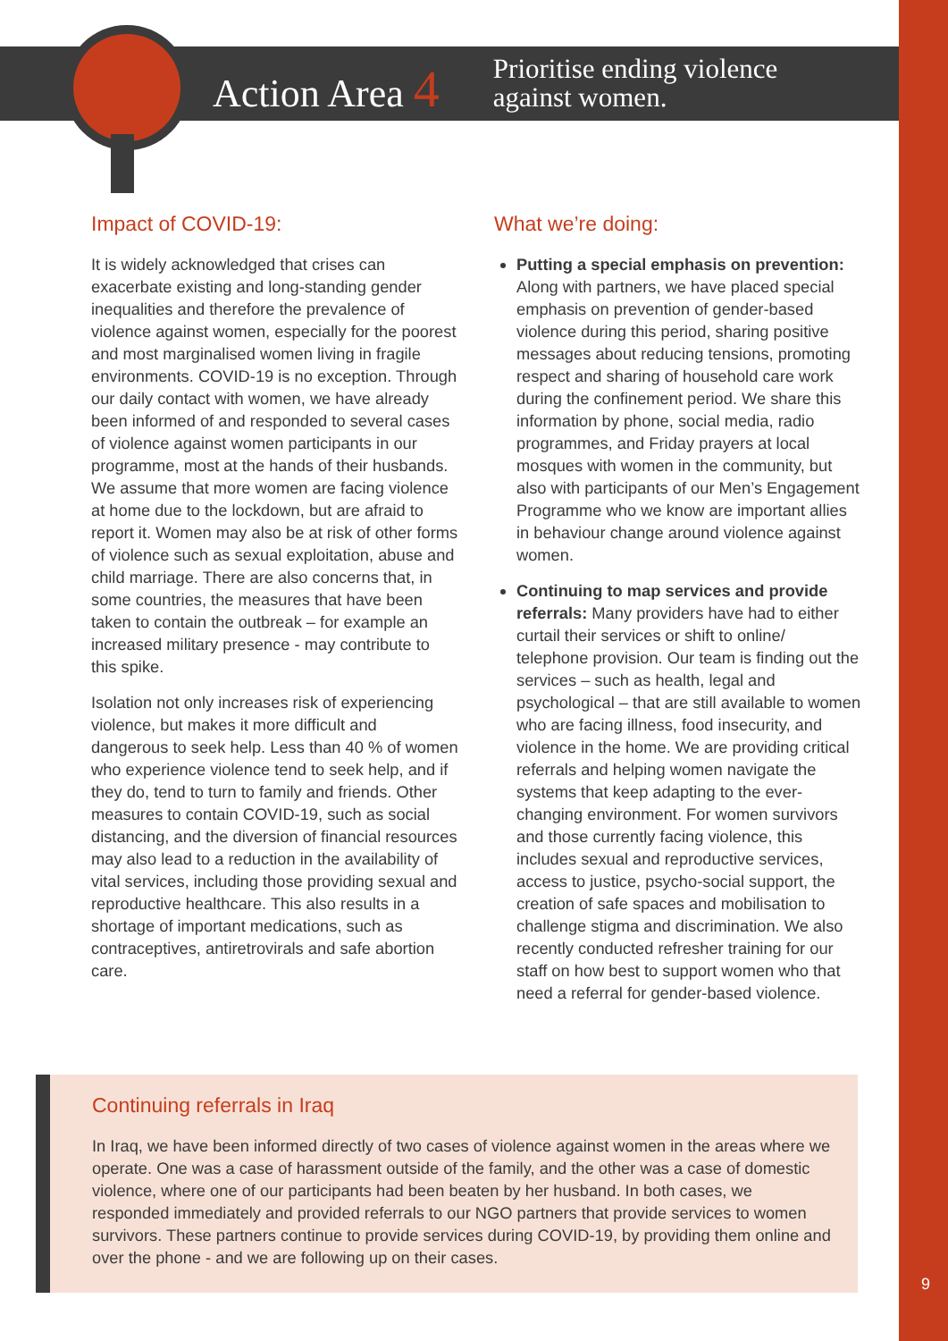Action Area 4
Prioritise ending violence
against women.
Impact of COVID-19:
It is widely acknowledged that crises can exacerbate existing and long-standing gender inequalities and therefore the prevalence of violence against women, especially for the poorest and most marginalised women living in fragile environments. COVID-19 is no exception. Through our daily contact with women, we have already been informed of and responded to several cases of violence against women participants in our programme, most at the hands of their husbands. We assume that more women are facing violence at home due to the lockdown, but are afraid to report it. Women may also be at risk of other forms of violence such as sexual exploitation, abuse and child marriage. There are also concerns that, in some countries, the measures that have been taken to contain the outbreak – for example an increased military presence - may contribute to this spike.
Isolation not only increases risk of experiencing violence, but makes it more difficult and dangerous to seek help. Less than 40 % of women who experience violence tend to seek help, and if they do, tend to turn to family and friends. Other measures to contain COVID-19, such as social distancing, and the diversion of financial resources may also lead to a reduction in the availability of vital services, including those providing sexual and reproductive healthcare. This also results in a shortage of important medications, such as contraceptives, antiretrovirals and safe abortion care.
What we’re doing:
Putting a special emphasis on prevention: Along with partners, we have placed special emphasis on prevention of gender-based violence during this period, sharing positive messages about reducing tensions, promoting respect and sharing of household care work during the confinement period. We share this information by phone, social media, radio programmes, and Friday prayers at local mosques with women in the community, but also with participants of our Men’s Engagement Programme who we know are important allies in behaviour change around violence against women.
Continuing to map services and provide referrals: Many providers have had to either curtail their services or shift to online/ telephone provision. Our team is finding out the services – such as health, legal and psychological – that are still available to women who are facing illness, food insecurity, and violence in the home. We are providing critical referrals and helping women navigate the systems that keep adapting to the ever-changing environment. For women survivors and those currently facing violence, this includes sexual and reproductive services, access to justice, psycho-social support, the creation of safe spaces and mobilisation to challenge stigma and discrimination. We also recently conducted refresher training for our staff on how best to support women who that need a referral for gender-based violence.
Continuing referrals in Iraq
In Iraq, we have been informed directly of two cases of violence against women in the areas where we operate. One was a case of harassment outside of the family, and the other was a case of domestic violence, where one of our participants had been beaten by her husband. In both cases, we responded immediately and provided referrals to our NGO partners that provide services to women survivors. These partners continue to provide services during COVID-19, by providing them online and over the phone - and we are following up on their cases.
9